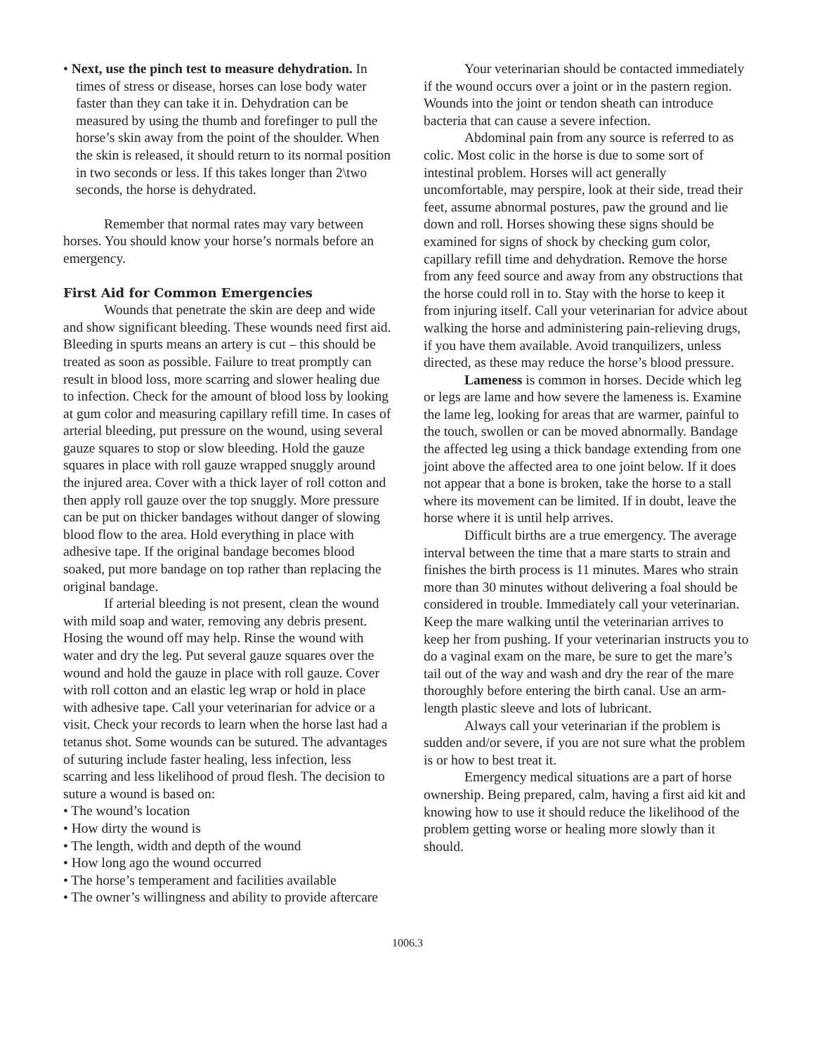• Next, use the pinch test to measure dehydration. In times of stress or disease, horses can lose body water faster than they can take it in. Dehydration can be measured by using the thumb and forefinger to pull the horse’s skin away from the point of the shoulder. When the skin is released, it should return to its normal position in two seconds or less. If this takes longer than 2\two seconds, the horse is dehydrated.
Remember that normal rates may vary between horses. You should know your horse’s normals before an emergency.
First Aid for Common Emergencies
Wounds that penetrate the skin are deep and wide and show significant bleeding. These wounds need first aid. Bleeding in spurts means an artery is cut – this should be treated as soon as possible. Failure to treat promptly can result in blood loss, more scarring and slower healing due to infection. Check for the amount of blood loss by looking at gum color and measuring capillary refill time. In cases of arterial bleeding, put pressure on the wound, using several gauze squares to stop or slow bleeding. Hold the gauze squares in place with roll gauze wrapped snuggly around the injured area. Cover with a thick layer of roll cotton and then apply roll gauze over the top snuggly. More pressure can be put on thicker bandages without danger of slowing blood flow to the area. Hold everything in place with adhesive tape. If the original bandage becomes blood soaked, put more bandage on top rather than replacing the original bandage.
If arterial bleeding is not present, clean the wound with mild soap and water, removing any debris present. Hosing the wound off may help. Rinse the wound with water and dry the leg. Put several gauze squares over the wound and hold the gauze in place with roll gauze. Cover with roll cotton and an elastic leg wrap or hold in place with adhesive tape. Call your veterinarian for advice or a visit. Check your records to learn when the horse last had a tetanus shot. Some wounds can be sutured. The advantages of suturing include faster healing, less infection, less scarring and less likelihood of proud flesh. The decision to suture a wound is based on:
• The wound’s location
• How dirty the wound is
• The length, width and depth of the wound
• How long ago the wound occurred
• The horse’s temperament and facilities available
• The owner’s willingness and ability to provide aftercare
Your veterinarian should be contacted immediately if the wound occurs over a joint or in the pastern region. Wounds into the joint or tendon sheath can introduce bacteria that can cause a severe infection.
Abdominal pain from any source is referred to as colic. Most colic in the horse is due to some sort of intestinal problem. Horses will act generally uncomfortable, may perspire, look at their side, tread their feet, assume abnormal postures, paw the ground and lie down and roll. Horses showing these signs should be examined for signs of shock by checking gum color, capillary refill time and dehydration. Remove the horse from any feed source and away from any obstructions that the horse could roll in to. Stay with the horse to keep it from injuring itself. Call your veterinarian for advice about walking the horse and administering pain-relieving drugs, if you have them available. Avoid tranquilizers, unless directed, as these may reduce the horse’s blood pressure.
Lameness is common in horses. Decide which leg or legs are lame and how severe the lameness is. Examine the lame leg, looking for areas that are warmer, painful to the touch, swollen or can be moved abnormally. Bandage the affected leg using a thick bandage extending from one joint above the affected area to one joint below. If it does not appear that a bone is broken, take the horse to a stall where its movement can be limited. If in doubt, leave the horse where it is until help arrives.
Difficult births are a true emergency. The average interval between the time that a mare starts to strain and finishes the birth process is 11 minutes. Mares who strain more than 30 minutes without delivering a foal should be considered in trouble. Immediately call your veterinarian. Keep the mare walking until the veterinarian arrives to keep her from pushing. If your veterinarian instructs you to do a vaginal exam on the mare, be sure to get the mare’s tail out of the way and wash and dry the rear of the mare thoroughly before entering the birth canal. Use an arm-length plastic sleeve and lots of lubricant.
Always call your veterinarian if the problem is sudden and/or severe, if you are not sure what the problem is or how to best treat it.
Emergency medical situations are a part of horse ownership. Being prepared, calm, having a first aid kit and knowing how to use it should reduce the likelihood of the problem getting worse or healing more slowly than it should.
1006.3